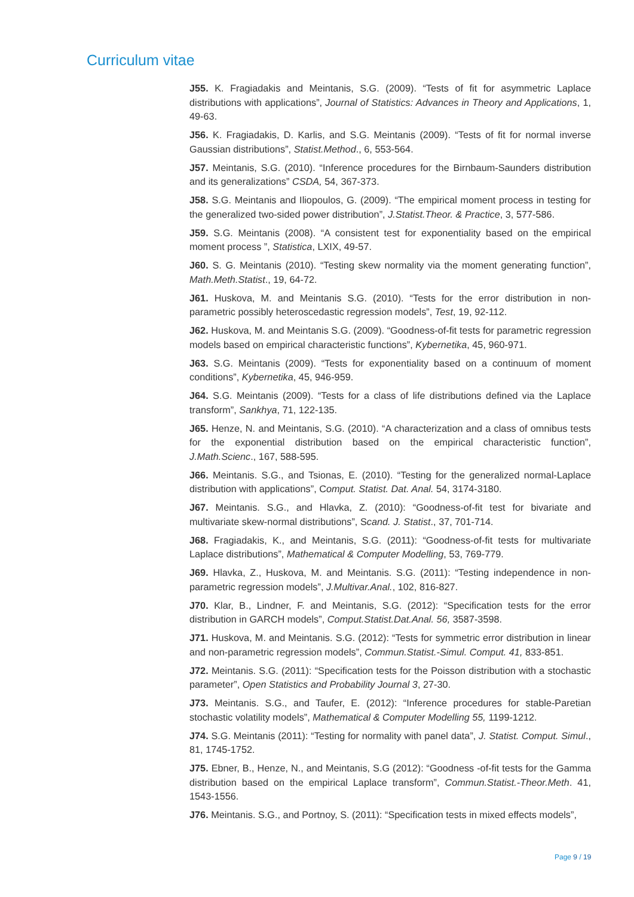Curriculum vitae
J55. K. Fragiadakis and Meintanis, S.G. (2009). “Tests of fit for asymmetric Laplace distributions with applications”, Journal of Statistics: Advances in Theory and Applications, 1, 49-63.
J56. K. Fragiadakis, D. Karlis, and S.G. Meintanis (2009). “Tests of fit for normal inverse Gaussian distributions”, Statist.Method., 6, 553-564.
J57. Meintanis, S.G. (2010). “Inference procedures for the Birnbaum-Saunders distribution and its generalizations” CSDA, 54, 367-373.
J58. S.G. Meintanis and Iliopoulos, G. (2009). “The empirical moment process in testing for the generalized two-sided power distribution”, J.Statist.Theor. & Practice, 3, 577-586.
J59. S.G. Meintanis (2008). “A consistent test for exponentiality based on the empirical moment process ”, Statistica, LXIX, 49-57.
J60. S. G. Meintanis (2010). “Testing skew normality via the moment generating function”, Math.Meth.Statist., 19, 64-72.
J61. Huskova, M. and Meintanis S.G. (2010). “Tests for the error distribution in non-parametric possibly heteroscedastic regression models”, Test, 19, 92-112.
J62. Huskova, M. and Meintanis S.G. (2009). “Goodness-of-fit tests for parametric regression models based on empirical characteristic functions”, Kybernetika, 45, 960-971.
J63. S.G. Meintanis (2009). “Tests for exponentiality based on a continuum of moment conditions”, Kybernetika, 45, 946-959.
J64. S.G. Meintanis (2009). “Tests for a class of life distributions defined via the Laplace transform”, Sankhya, 71, 122-135.
J65. Henze, N. and Meintanis, S.G. (2010). “A characterization and a class of omnibus tests for the exponential distribution based on the empirical characteristic function”, J.Math.Scienc., 167, 588-595.
J66. Meintanis. S.G., and Tsionas, E. (2010). “Testing for the generalized normal-Laplace distribution with applications”, Comput. Statist. Dat. Anal. 54, 3174-3180.
J67. Meintanis. S.G., and Hlavka, Z. (2010): “Goodness-of-fit test for bivariate and multivariate skew-normal distributions”, Scand. J. Statist., 37, 701-714.
J68. Fragiadakis, K., and Meintanis, S.G. (2011): “Goodness-of-fit tests for multivariate Laplace distributions”, Mathematical & Computer Modelling, 53, 769-779.
J69. Hlavka, Z., Huskova, M. and Meintanis. S.G. (2011): “Testing independence in non-parametric regression models”, J.Multivar.Anal., 102, 816-827.
J70. Klar, B., Lindner, F. and Meintanis, S.G. (2012): “Specification tests for the error distribution in GARCH models”, Comput.Statist.Dat.Anal. 56, 3587-3598.
J71. Huskova, M. and Meintanis. S.G. (2012): “Tests for symmetric error distribution in linear and non-parametric regression models”, Commun.Statist.-Simul. Comput. 41, 833-851.
J72. Meintanis. S.G. (2011): “Specification tests for the Poisson distribution with a stochastic parameter”, Open Statistics and Probability Journal 3, 27-30.
J73. Meintanis. S.G., and Taufer, E. (2012): “Inference procedures for stable-Paretian stochastic volatility models”, Mathematical & Computer Modelling 55, 1199-1212.
J74. S.G. Meintanis (2011): “Testing for normality with panel data”, J. Statist. Comput. Simul., 81, 1745-1752.
J75. Ebner, B., Henze, N., and Meintanis, S.G (2012): “Goodness -of-fit tests for the Gamma distribution based on the empirical Laplace transform”, Commun.Statist.-Theor.Meth. 41, 1543-1556.
J76. Meintanis. S.G., and Portnoy, S. (2011): “Specification tests in mixed effects models”,
Page 9 / 19